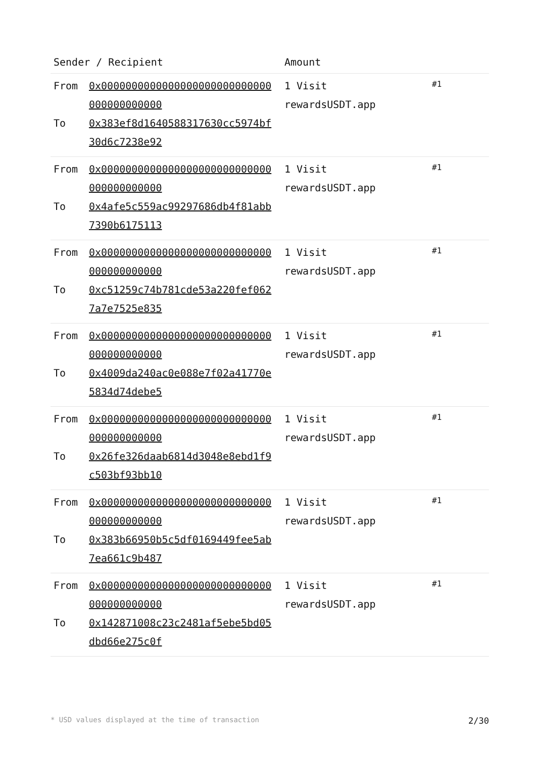| Sender / Recipient | Amount | |
| --- | --- | --- |
| From 0x0000000000000000000000000000000000000000 To 0x383ef8d1640588317630cc5974bf30d6c7238e92 | 1 Visit rewardsUSDT.app | #1 |
| From 0x0000000000000000000000000000000000000000 To 0x4afe5c559ac99297686db4f81abb7390b6175113 | 1 Visit rewardsUSDT.app | #1 |
| From 0x0000000000000000000000000000000000000000 To 0xc51259c74b781cde53a220fef0627a7e7525e835 | 1 Visit rewardsUSDT.app | #1 |
| From 0x0000000000000000000000000000000000000000 To 0x4009da240ac0e088e7f02a41770e5834d74debe5 | 1 Visit rewardsUSDT.app | #1 |
| From 0x0000000000000000000000000000000000000000 To 0x26fe326daab6814d3048e8ebd1f9c503bf93bb10 | 1 Visit rewardsUSDT.app | #1 |
| From 0x0000000000000000000000000000000000000000 To 0x383b66950b5c5df0169449fee5ab7ea661c9b487 | 1 Visit rewardsUSDT.app | #1 |
| From 0x0000000000000000000000000000000000000000 To 0x142871008c23c2481af5ebe5bd05dbd66e275c0f | 1 Visit rewardsUSDT.app | #1 |
* USD values displayed at the time of transaction 2/30